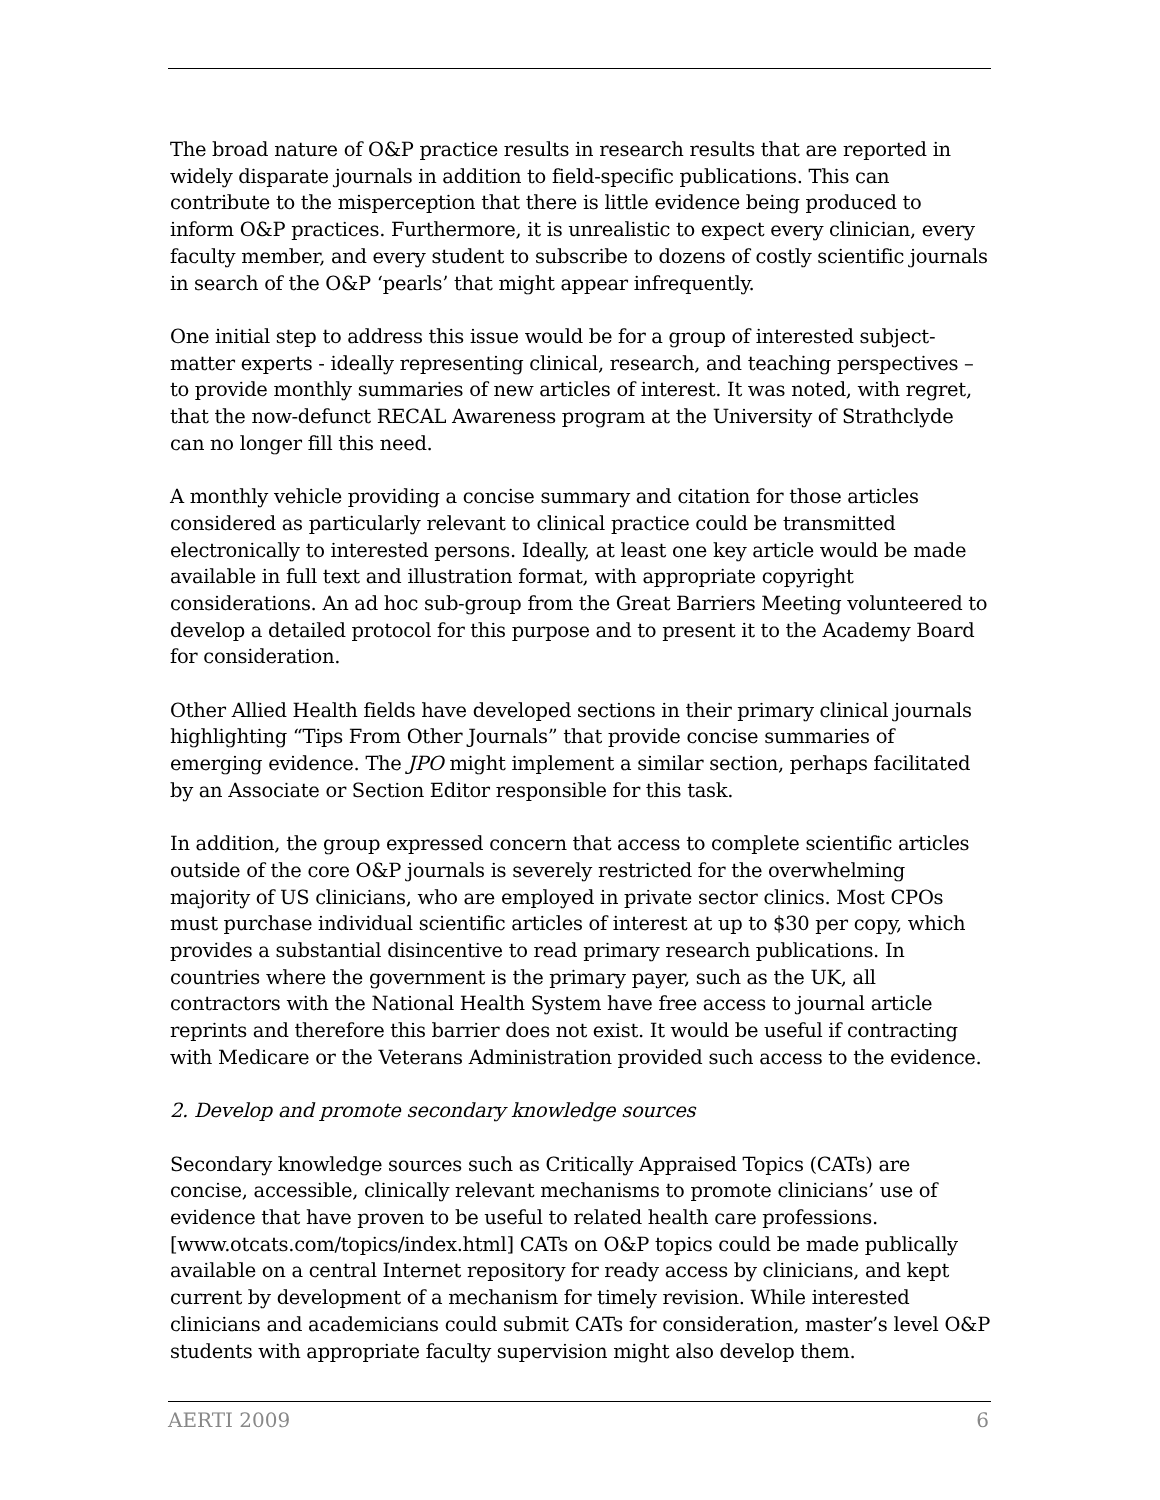The broad nature of O&P practice results in research results that are reported in widely disparate journals in addition to field-specific publications. This can contribute to the misperception that there is little evidence being produced to inform O&P practices. Furthermore, it is unrealistic to expect every clinician, every faculty member, and every student to subscribe to dozens of costly scientific journals in search of the O&P ‘pearls’ that might appear infrequently.
One initial step to address this issue would be for a group of interested subject-matter experts - ideally representing clinical, research, and teaching perspectives – to provide monthly summaries of new articles of interest. It was noted, with regret, that the now-defunct RECAL Awareness program at the University of Strathclyde can no longer fill this need.
A monthly vehicle providing a concise summary and citation for those articles considered as particularly relevant to clinical practice could be transmitted electronically to interested persons. Ideally, at least one key article would be made available in full text and illustration format, with appropriate copyright considerations. An ad hoc sub-group from the Great Barriers Meeting volunteered to develop a detailed protocol for this purpose and to present it to the Academy Board for consideration.
Other Allied Health fields have developed sections in their primary clinical journals highlighting “Tips From Other Journals” that provide concise summaries of emerging evidence. The JPO might implement a similar section, perhaps facilitated by an Associate or Section Editor responsible for this task.
In addition, the group expressed concern that access to complete scientific articles outside of the core O&P journals is severely restricted for the overwhelming majority of US clinicians, who are employed in private sector clinics. Most CPOs must purchase individual scientific articles of interest at up to $30 per copy, which provides a substantial disincentive to read primary research publications. In countries where the government is the primary payer, such as the UK, all contractors with the National Health System have free access to journal article reprints and therefore this barrier does not exist. It would be useful if contracting with Medicare or the Veterans Administration provided such access to the evidence.
2. Develop and promote secondary knowledge sources
Secondary knowledge sources such as Critically Appraised Topics (CATs) are concise, accessible, clinically relevant mechanisms to promote clinicians’ use of evidence that have proven to be useful to related health care professions. [www.otcats.com/topics/index.html] CATs on O&P topics could be made publically available on a central Internet repository for ready access by clinicians, and kept current by development of a mechanism for timely revision. While interested clinicians and academicians could submit CATs for consideration, master’s level O&P students with appropriate faculty supervision might also develop them.
AERTI 2009 6